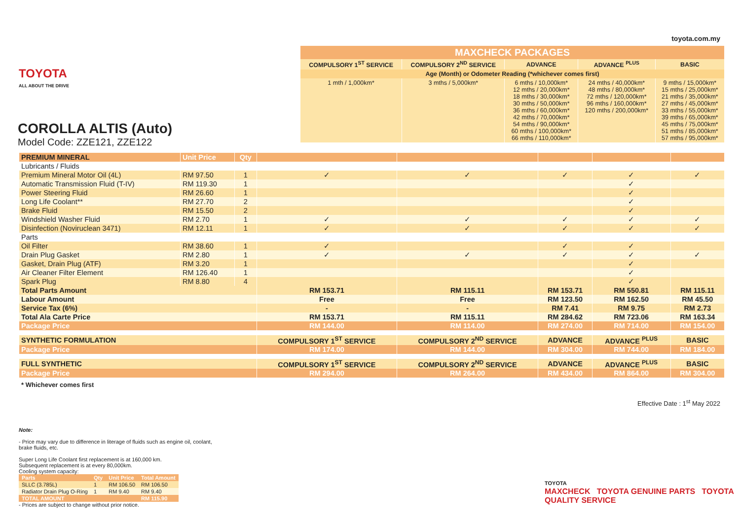toyota.com.my TOYOTA
ALL ABOUT THE DRIVE
COROLLA ALTIS (Auto)
Model Code: ZZE121, ZZE122
| MAXCHECK PACKAGES | | | | |
| COMPULSORY 1<sup>ST</sup> SERVICE | COMPULSORY 2<sup>ND</sup> SERVICE | ADVANCE | ADVANCE <sup>PLUS</sup> | BASIC |
| Age (Month) or Odometer Reading (*whichever comes first) | | | | |
| 1 mth / 1,000km* | 3 mths / 5,000km* | 6 mths / 10,000km* 12 mths / 20,000km* 18 mths / 30,000km* 30 mths / 50,000km* 36 mths / 60,000km* 42 mths / 70,000km* 54 mths / 90,000km* 60 mths / 100,000km* 66 mths / 110,000km* | 24 mths / 40,000km* 48 mths / 80,000km* 72 mths / 120,000km* 96 mths / 160,000km* 120 mths / 200,000km* | 9 mths / 15,000km* 15 mths / 25,000km* 21 mths / 35,000km* 27 mths / 45,000km* 33 mths / 55,000km* 39 mths / 65,000km* 45 mths / 75,000km* 51 mths / 85,000km* 57 mths / 95,000km* |
| PREMIUM MINERAL | Unit Price | Qty | | | | | |
| Lubricants / Fluids | | | | | | | |
| Premium Mineral Motor Oil (4L) | RM 97.50 | 1 | ✓ | ✓ | ✓ | ✓ | ✓ |
| Automatic Transmission Fluid (T-IV) | RM 119.30 | 1 | | | | ✓ | |
| Power Steering Fluid | RM 26.60 | 1 | | | | ✓ | |
| Long Life Coolant** | RM 27.70 | 2 | | | | ✓ | |
| Brake Fluid | RM 15.50 | 2 | | | | ✓ | |
| Windshield Washer Fluid | RM 2.70 | 1 | ✓ | ✓ | ✓ | ✓ | ✓ |
| Disinfection (Noviruclean 3471) | RM 12.11 | 1 | ✓ | ✓ | ✓ | ✓ | ✓ |
| Parts | | | | | | | |
| Oil Filter | RM 38.60 | 1 | ✓ | | ✓ | ✓ | |
| Drain Plug Gasket | RM 2.80 | 1 | ✓ | ✓ | ✓ | ✓ | ✓ |
| Gasket, Drain Plug (ATF) | RM 3.20 | 1 | | | | ✓ | |
| Air Cleaner Filter Element | RM 126.40 | 1 | | | | ✓ | |
| Spark Plug | RM 8.80 | 4 | | | | ✓ | |
| Total Parts Amount | | | RM 153.71 | RM 115.11 | RM 153.71 | RM 550.81 | RM 115.11 |
| Labour Amount | | | Free | Free | RM 123.50 | RM 162.50 | RM 45.50 |
| Service Tax (6%) | | | - | - | RM 7.41 | RM 9.75 | RM 2.73 |
| Total Ala Carte Price | | | RM 153.71 | RM 115.11 | RM 284.62 | RM 723.06 | RM 163.34 |
| Package Price | | | RM 144.00 | RM 114.00 | RM 274.00 | RM 714.00 | RM 154.00 |
| SYNTHETIC FORMULATION | | | COMPULSORY 1<sup>ST</sup> SERVICE | COMPULSORY 2<sup>ND</sup> SERVICE | ADVANCE | ADVANCE <sup>PLUS</sup> | BASIC |
| Package Price | | | RM 174.00 | RM 144.00 | RM 304.00 | RM 744.00 | RM 184.00 |
| FULL SYNTHETIC | | | COMPULSORY 1<sup>ST</sup> SERVICE | COMPULSORY 2<sup>ND</sup> SERVICE | ADVANCE | ADVANCE <sup>PLUS</sup> | BASIC |
| Package Price | | | RM 294.00 | RM 264.00 | RM 434.00 | RM 864.00 | RM 304.00 |
| * Whichever comes first | | | | | | | |
Effective Date : 1<sup>st</sup> May 2022
Note:
- Price may vary due to difference in literage of fluids such as engine oil, coolant, brake fluids, etc.
Super Long Life Coolant first replacement is at 160,000 km.
Subsequent replacement is at every 80,000km.
Cooling system capacity:
| Parts | Qty | Unit Price | Total Amount |
| SLLC (3.785L) | 1 | RM 106.50 | RM 106.50 |
| Radiator Drain Plug O-Ring | 1 | RM 9.40 | RM 9.40 |
| TOTAL AMOUNT | | | RM 115.90 |
- Prices are subject to change without prior notice.
TOYOTA
MAXCHECK TOYOTA GENUINE PARTS TOYOTA QUALITY SERVICE